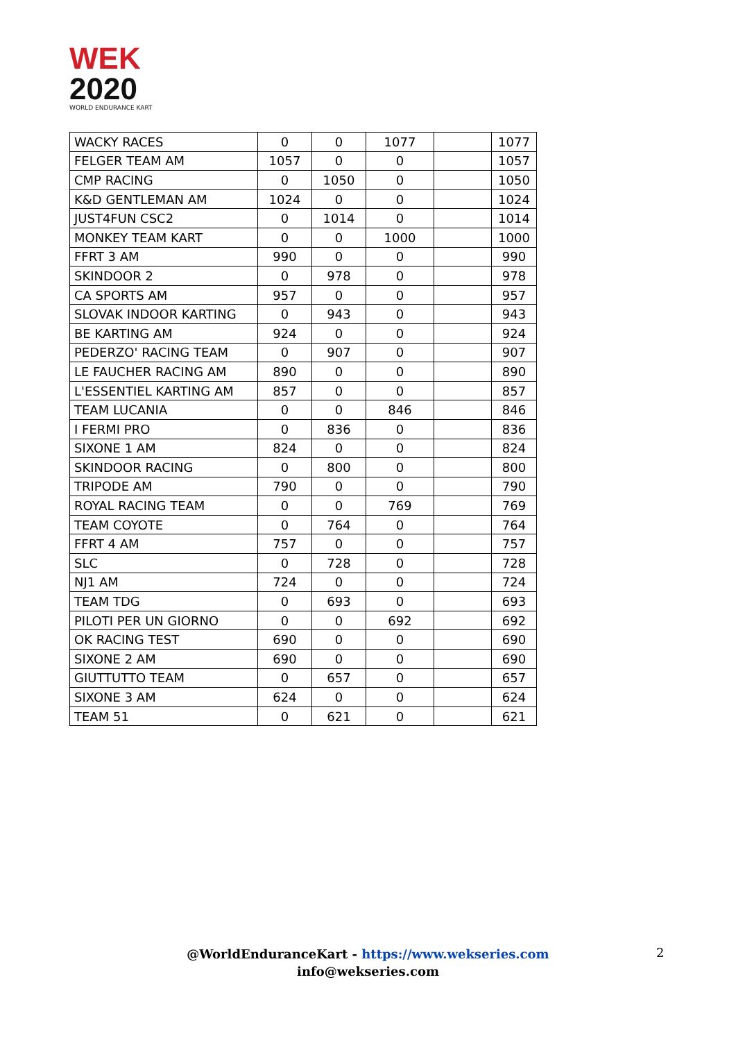WEK
2020
WORLD ENDURANCE KART
| WACKY RACES | 0 | 0 | 1077 | | 1077 |
| FELGER TEAM AM | 1057 | 0 | 0 | | 1057 |
| CMP RACING | 0 | 1050 | 0 | | 1050 |
| K&D GENTLEMAN AM | 1024 | 0 | 0 | | 1024 |
| JUST4FUN CSC2 | 0 | 1014 | 0 | | 1014 |
| MONKEY TEAM KART | 0 | 0 | 1000 | | 1000 |
| FFRT 3 AM | 990 | 0 | 0 | | 990 |
| SKINDOOR 2 | 0 | 978 | 0 | | 978 |
| CA SPORTS AM | 957 | 0 | 0 | | 957 |
| SLOVAK INDOOR KARTING | 0 | 943 | 0 | | 943 |
| BE KARTING AM | 924 | 0 | 0 | | 924 |
| PEDERZO' RACING TEAM | 0 | 907 | 0 | | 907 |
| LE FAUCHER RACING AM | 890 | 0 | 0 | | 890 |
| L'ESSENTIEL KARTING AM | 857 | 0 | 0 | | 857 |
| TEAM LUCANIA | 0 | 0 | 846 | | 846 |
| I FERMI PRO | 0 | 836 | 0 | | 836 |
| SIXONE 1 AM | 824 | 0 | 0 | | 824 |
| SKINDOOR RACING | 0 | 800 | 0 | | 800 |
| TRIPODE AM | 790 | 0 | 0 | | 790 |
| ROYAL RACING TEAM | 0 | 0 | 769 | | 769 |
| TEAM COYOTE | 0 | 764 | 0 | | 764 |
| FFRT 4 AM | 757 | 0 | 0 | | 757 |
| SLC | 0 | 728 | 0 | | 728 |
| NJ1 AM | 724 | 0 | 0 | | 724 |
| TEAM TDG | 0 | 693 | 0 | | 693 |
| PILOTI PER UN GIORNO | 0 | 0 | 692 | | 692 |
| OK RACING TEST | 690 | 0 | 0 | | 690 |
| SIXONE 2 AM | 690 | 0 | 0 | | 690 |
| GIUTTUTTO TEAM | 0 | 657 | 0 | | 657 |
| SIXONE 3 AM | 624 | 0 | 0 | | 624 |
| TEAM 51 | 0 | 621 | 0 | | 621 |
@WorldEnduranceKart - https://www.wekseries.com
info@wekseries.com
2